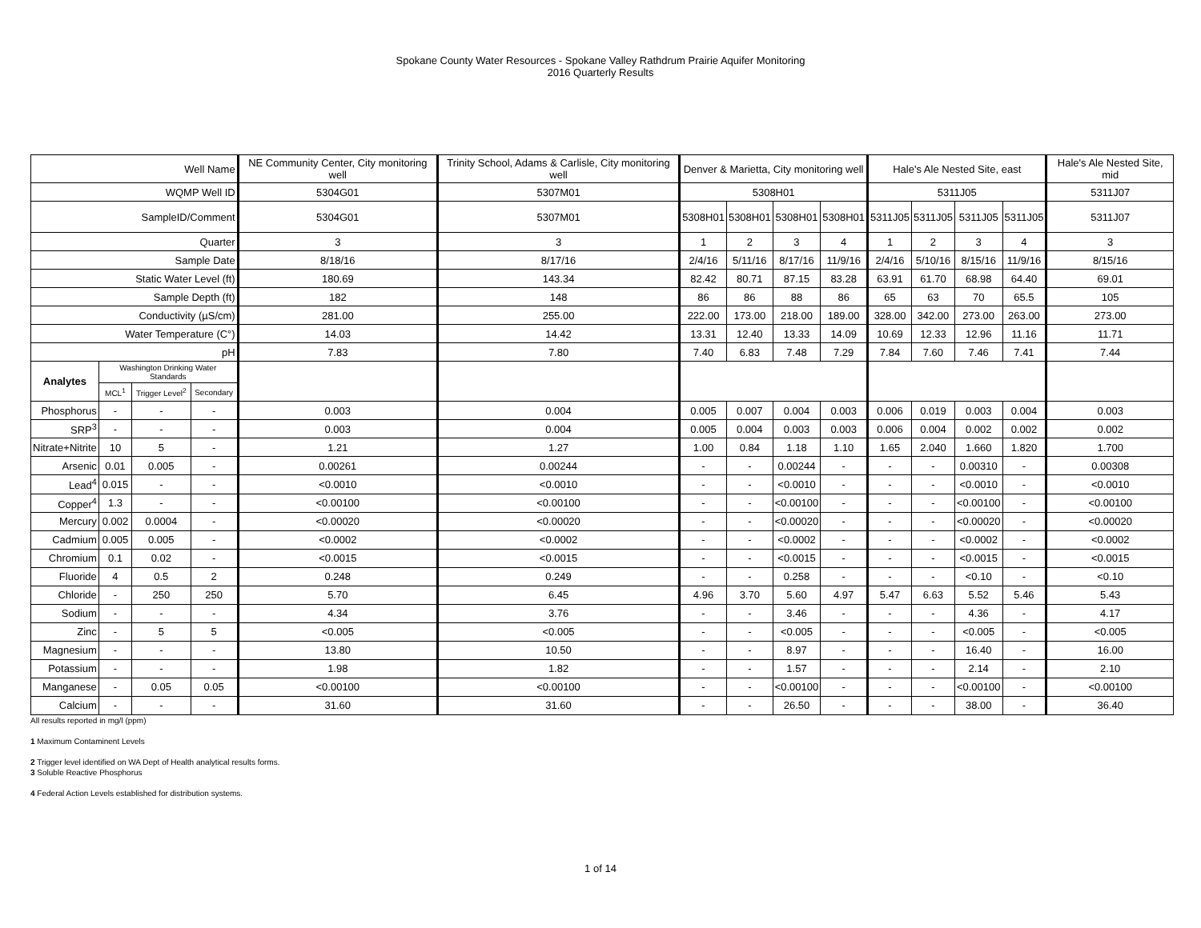Spokane County Water Resources - Spokane Valley Rathdrum Prairie Aquifer Monitoring
2016 Quarterly Results
| Well Name | | | | NE Community Center, City monitoring well | Trinity School, Adams & Carlisle, City monitoring well | Denver & Marietta, City monitoring well | | | | Hale's Ale Nested Site, east | | | | Hale's Ale Nested Site, mid |
| WQMP Well ID | | | | 5304G01 | 5307M01 | 5308H01 | | | | 5311J05 | | | | 5311J07 |
| SampleID/Comment | | | | 5304G01 | 5307M01 | 5308H01 | 5308H01 | 5308H01 | 5308H01 | 5311J05 | 5311J05 | 5311J05 | 5311J05 | 5311J07 |
| Quarter | | | | 3 | 3 | 1 | 2 | 3 | 4 | 1 | 2 | 3 | 4 | 3 |
| Sample Date | | | | 8/18/16 | 8/17/16 | 2/4/16 | 5/11/16 | 8/17/16 | 11/9/16 | 2/4/16 | 5/10/16 | 8/15/16 | 11/9/16 | 8/15/16 |
| Static Water Level (ft) | | | | 180.69 | 143.34 | 82.42 | 80.71 | 87.15 | 83.28 | 63.91 | 61.70 | 68.98 | 64.40 | 69.01 |
| Sample Depth (ft) | | | | 182 | 148 | 86 | 86 | 88 | 86 | 65 | 63 | 70 | 65.5 | 105 |
| Conductivity (µS/cm) | | | | 281.00 | 255.00 | 222.00 | 173.00 | 218.00 | 189.00 | 328.00 | 342.00 | 273.00 | 263.00 | 273.00 |
| Water Temperature (C°) | | | | 14.03 | 14.42 | 13.31 | 12.40 | 13.33 | 14.09 | 10.69 | 12.33 | 12.96 | 11.16 | 11.71 |
| pH | | | | 7.83 | 7.80 | 7.40 | 6.83 | 7.48 | 7.29 | 7.84 | 7.60 | 7.46 | 7.41 | 7.44 |
| Analytes | Washington Drinking Water Standards | | | | | | | | | | | | | |
| | MCL<sup>1</sup> | Trigger Level<sup>2</sup> | Secondary | | | | | | | | | | | |
| Phosphorus | - | - | - | 0.003 | 0.004 | 0.005 | 0.007 | 0.004 | 0.003 | 0.006 | 0.019 | 0.003 | 0.004 | 0.003 |
| SRP<sup>3</sup> | - | - | - | 0.003 | 0.004 | 0.005 | 0.004 | 0.003 | 0.003 | 0.006 | 0.004 | 0.002 | 0.002 | 0.002 |
| Nitrate+Nitrite | 10 | 5 | - | 1.21 | 1.27 | 1.00 | 0.84 | 1.18 | 1.10 | 1.65 | 2.040 | 1.660 | 1.820 | 1.700 |
| Arsenic | 0.01 | 0.005 | - | 0.00261 | 0.00244 | - | - | 0.00244 | - | - | - | 0.00310 | - | 0.00308 |
| Lead<sup>4</sup> | 0.015 | - | - | <0.0010 | <0.0010 | - | - | <0.0010 | - | - | - | <0.0010 | - | <0.0010 |
| Copper<sup>4</sup> | 1.3 | - | - | <0.00100 | <0.00100 | - | - | <0.00100 | - | - | - | <0.00100 | - | <0.00100 |
| Mercury | 0.002 | 0.0004 | - | <0.00020 | <0.00020 | - | - | <0.00020 | - | - | - | <0.00020 | - | <0.00020 |
| Cadmium | 0.005 | 0.005 | - | <0.0002 | <0.0002 | - | - | <0.0002 | - | - | - | <0.0002 | - | <0.0002 |
| Chromium | 0.1 | 0.02 | - | <0.0015 | <0.0015 | - | - | <0.0015 | - | - | - | <0.0015 | - | <0.0015 |
| Fluoride | 4 | 0.5 | 2 | 0.248 | 0.249 | - | - | 0.258 | - | - | - | <0.10 | - | <0.10 |
| Chloride | - | 250 | 250 | 5.70 | 6.45 | 4.96 | 3.70 | 5.60 | 4.97 | 5.47 | 6.63 | 5.52 | 5.46 | 5.43 |
| Sodium | - | - | - | 4.34 | 3.76 | - | - | 3.46 | - | - | - | 4.36 | - | 4.17 |
| Zinc | - | 5 | 5 | <0.005 | <0.005 | - | - | <0.005 | - | - | - | <0.005 | - | <0.005 |
| Magnesium | - | - | - | 13.80 | 10.50 | - | - | 8.97 | - | - | - | 16.40 | - | 16.00 |
| Potassium | - | - | - | 1.98 | 1.82 | - | - | 1.57 | - | - | - | 2.14 | - | 2.10 |
| Manganese | - | 0.05 | 0.05 | <0.00100 | <0.00100 | - | - | <0.00100 | - | - | - | <0.00100 | - | <0.00100 |
| Calcium | - | - | - | 31.60 | 31.60 | - | - | 26.50 | - | - | - | 38.00 | - | 36.40 |
All results reported in mg/l (ppm)
1 Maximum Contaminent Levels
2 Trigger level identified on WA Dept of Health analytical results forms.
3 Soluble Reactive Phosphorus
4 Federal Action Levels established for distribution systems.
1 of 14